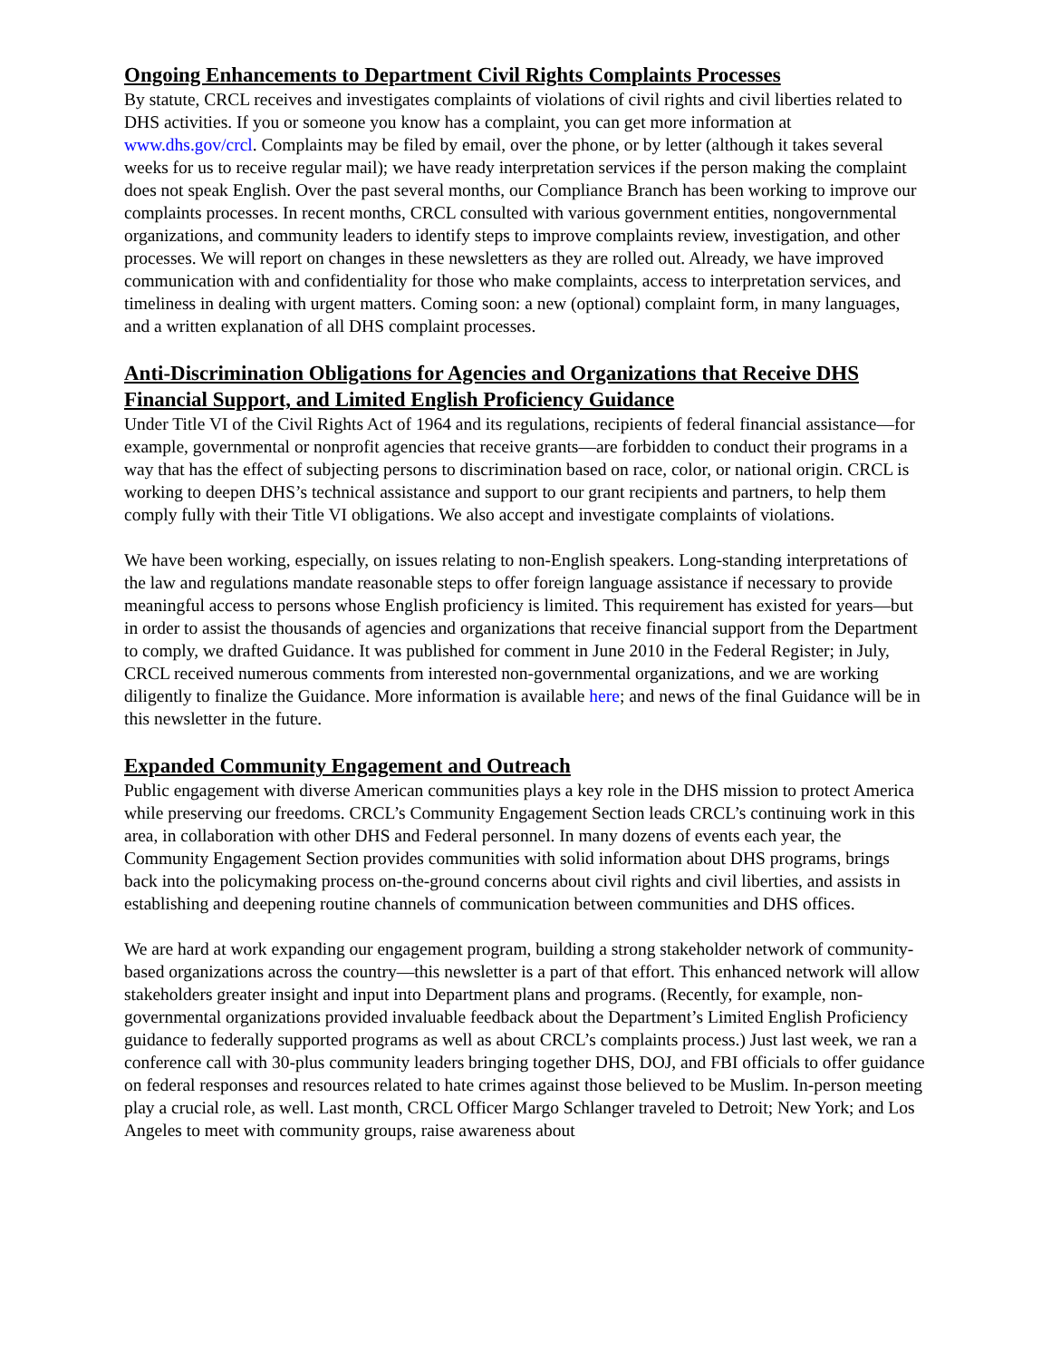Ongoing Enhancements to Department Civil Rights Complaints Processes
By statute, CRCL receives and investigates complaints of violations of civil rights and civil liberties related to DHS activities. If you or someone you know has a complaint, you can get more information at www.dhs.gov/crcl. Complaints may be filed by email, over the phone, or by letter (although it takes several weeks for us to receive regular mail); we have ready interpretation services if the person making the complaint does not speak English. Over the past several months, our Compliance Branch has been working to improve our complaints processes. In recent months, CRCL consulted with various government entities, nongovernmental organizations, and community leaders to identify steps to improve complaints review, investigation, and other processes. We will report on changes in these newsletters as they are rolled out. Already, we have improved communication with and confidentiality for those who make complaints, access to interpretation services, and timeliness in dealing with urgent matters. Coming soon: a new (optional) complaint form, in many languages, and a written explanation of all DHS complaint processes.
Anti-Discrimination Obligations for Agencies and Organizations that Receive DHS Financial Support, and Limited English Proficiency Guidance
Under Title VI of the Civil Rights Act of 1964 and its regulations, recipients of federal financial assistance—for example, governmental or nonprofit agencies that receive grants—are forbidden to conduct their programs in a way that has the effect of subjecting persons to discrimination based on race, color, or national origin. CRCL is working to deepen DHS’s technical assistance and support to our grant recipients and partners, to help them comply fully with their Title VI obligations. We also accept and investigate complaints of violations.
We have been working, especially, on issues relating to non-English speakers. Long-standing interpretations of the law and regulations mandate reasonable steps to offer foreign language assistance if necessary to provide meaningful access to persons whose English proficiency is limited. This requirement has existed for years—but in order to assist the thousands of agencies and organizations that receive financial support from the Department to comply, we drafted Guidance. It was published for comment in June 2010 in the Federal Register; in July, CRCL received numerous comments from interested non-governmental organizations, and we are working diligently to finalize the Guidance. More information is available here; and news of the final Guidance will be in this newsletter in the future.
Expanded Community Engagement and Outreach
Public engagement with diverse American communities plays a key role in the DHS mission to protect America while preserving our freedoms. CRCL’s Community Engagement Section leads CRCL’s continuing work in this area, in collaboration with other DHS and Federal personnel. In many dozens of events each year, the Community Engagement Section provides communities with solid information about DHS programs, brings back into the policymaking process on-the-ground concerns about civil rights and civil liberties, and assists in establishing and deepening routine channels of communication between communities and DHS offices.
We are hard at work expanding our engagement program, building a strong stakeholder network of community-based organizations across the country—this newsletter is a part of that effort. This enhanced network will allow stakeholders greater insight and input into Department plans and programs. (Recently, for example, non-governmental organizations provided invaluable feedback about the Department’s Limited English Proficiency guidance to federally supported programs as well as about CRCL’s complaints process.) Just last week, we ran a conference call with 30-plus community leaders bringing together DHS, DOJ, and FBI officials to offer guidance on federal responses and resources related to hate crimes against those believed to be Muslim. In-person meeting play a crucial role, as well. Last month, CRCL Officer Margo Schlanger traveled to Detroit; New York; and Los Angeles to meet with community groups, raise awareness about